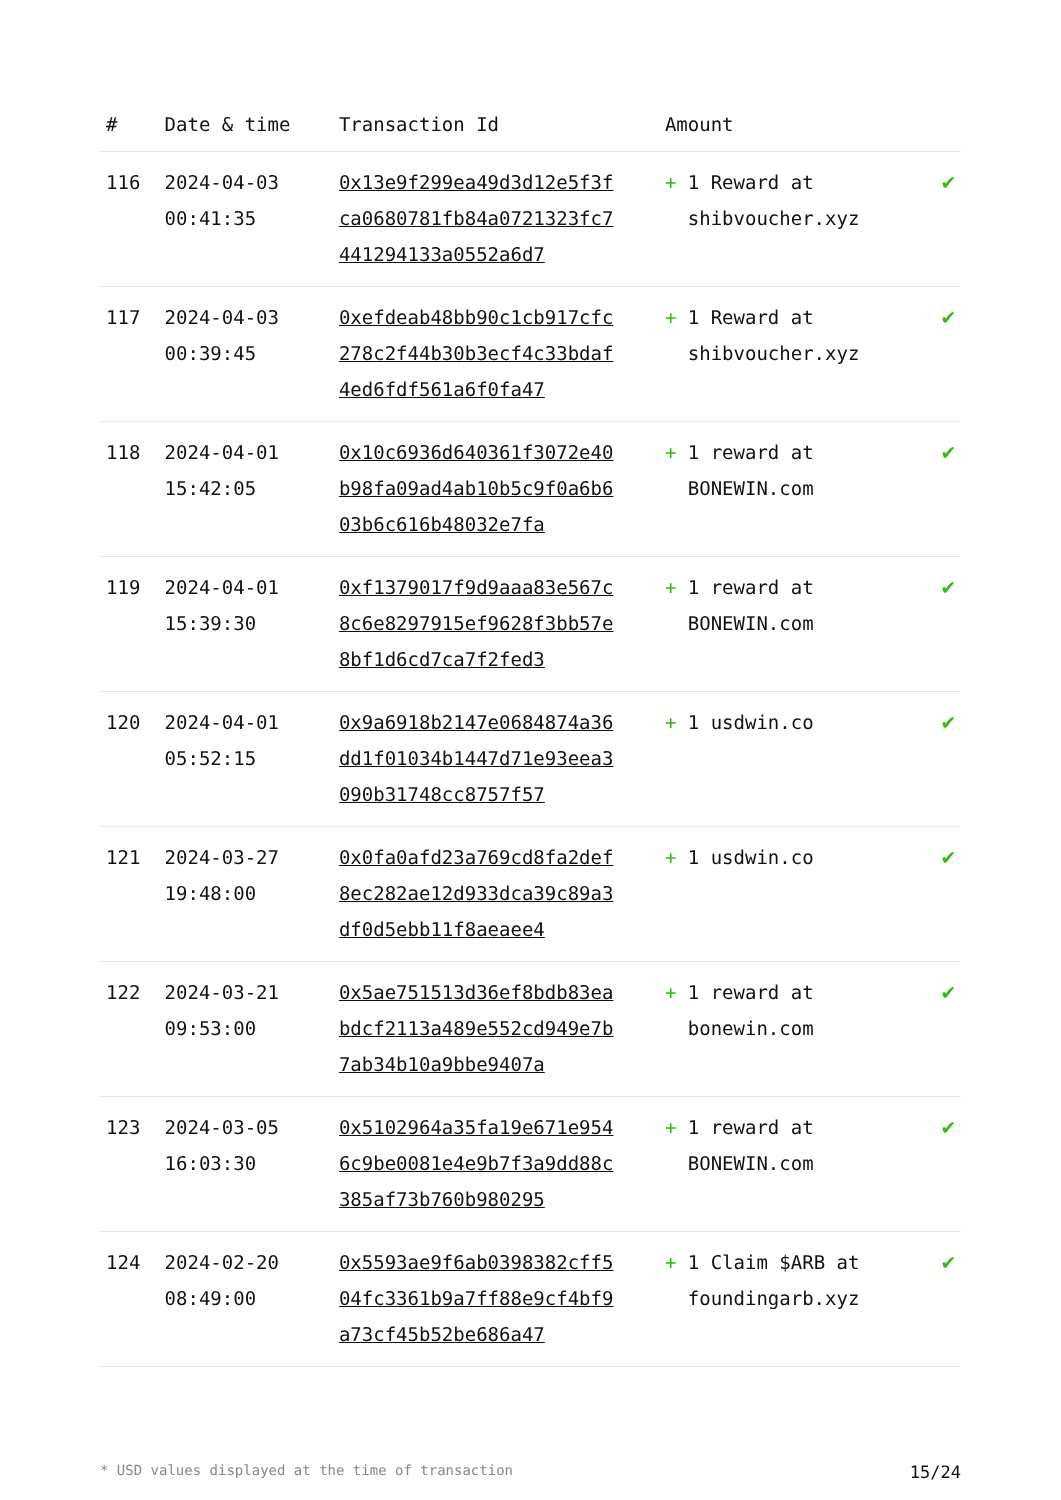| # | Date & time | Transaction Id | Amount | |
| --- | --- | --- | --- | --- |
| 116 | 2024-04-03 00:41:35 | 0x13e9f299ea49d3d12e5f3fca0680781fb84a0721323fc7441294133a0552a6d7 | + 1 Reward at shibvoucher.xyz | ✔ |
| 117 | 2024-04-03 00:39:45 | 0xefdeab48bb90c1cb917cfc278c2f44b30b3ecf4c33bdaf4ed6fdf561a6f0fa47 | + 1 Reward at shibvoucher.xyz | ✔ |
| 118 | 2024-04-01 15:42:05 | 0x10c6936d640361f3072e40b98fa09ad4ab10b5c9f0a6b603b6c616b48032e7fa | + 1 reward at BONEWIN.com | ✔ |
| 119 | 2024-04-01 15:39:30 | 0xf1379017f9d9aaa83e567c8c6e8297915ef9628f3bb57e8bf1d6cd7ca7f2fed3 | + 1 reward at BONEWIN.com | ✔ |
| 120 | 2024-04-01 05:52:15 | 0x9a6918b2147e0684874a36dd1f01034b1447d71e93eea3090b31748cc8757f57 | + 1 usdwin.co | ✔ |
| 121 | 2024-03-27 19:48:00 | 0x0fa0afd23a769cd8fa2def8ec282ae12d933dca39c89a3df0d5ebb11f8aeaee4 | + 1 usdwin.co | ✔ |
| 122 | 2024-03-21 09:53:00 | 0x5ae751513d36ef8bdb83eabdcf2113a489e552cd949e7b7ab34b10a9bbe9407a | + 1 reward at bonewin.com | ✔ |
| 123 | 2024-03-05 16:03:30 | 0x5102964a35fa19e671e9546c9be0081e4e9b7f3a9dd88c385af73b760b980295 | + 1 reward at BONEWIN.com | ✔ |
| 124 | 2024-02-20 08:49:00 | 0x5593ae9f6ab0398382cff504fc3361b9a7ff88e9cf4bf9a73cf45b52be686a47 | + 1 Claim $ARB at foundingarb.xyz | ✔ |
* USD values displayed at the time of transaction 15/24